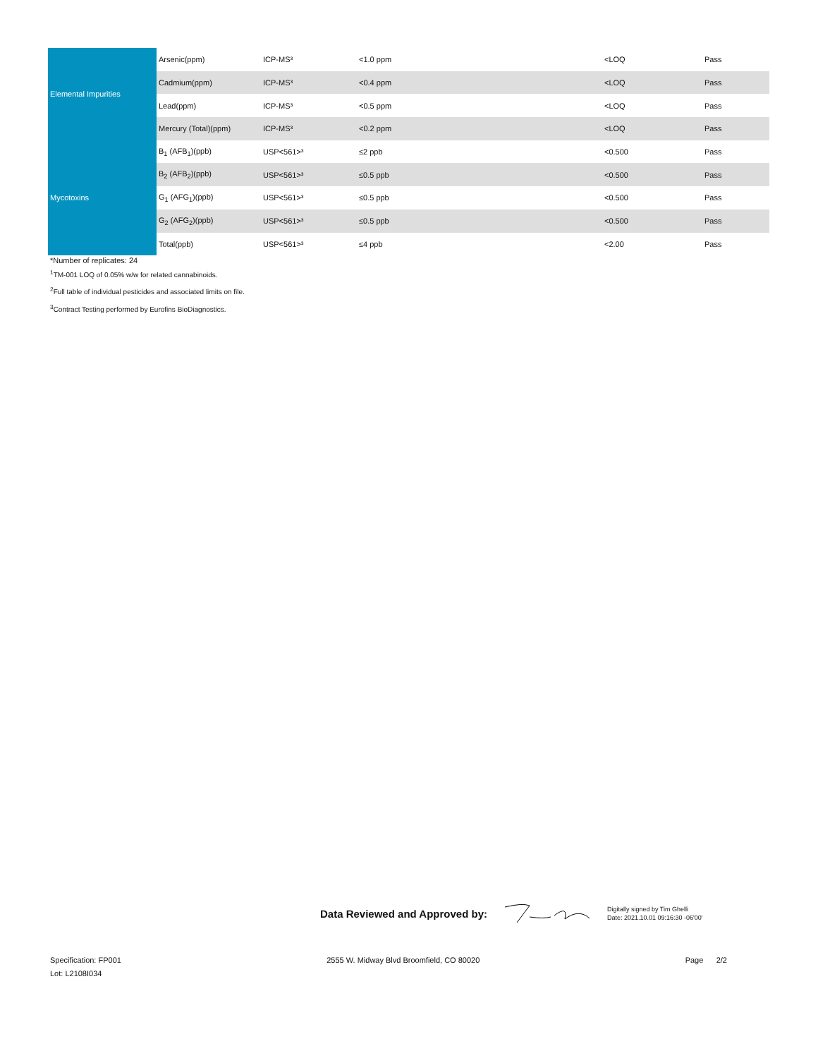| Elemental Impurities | Arsenic(ppm) | ICP-MS³ | <1.0 ppm | <LOQ | Pass |
| | Cadmium(ppm) | ICP-MS³ | <0.4 ppm | <LOQ | Pass |
| | Lead(ppm) | ICP-MS³ | <0.5 ppm | <LOQ | Pass |
| | Mercury (Total)(ppm) | ICP-MS³ | <0.2 ppm | <LOQ | Pass |
| Mycotoxins | B<sub>1</sub> (AFB<sub>1</sub>)(ppb) | USP<561>³ | ≤2 ppb | <0.500 | Pass |
| | B<sub>2</sub> (AFB<sub>2</sub>)(ppb) | USP<561>³ | ≤0.5 ppb | <0.500 | Pass |
| | G<sub>1</sub> (AFG<sub>1</sub>)(ppb) | USP<561>³ | ≤0.5 ppb | <0.500 | Pass |
| | G<sub>2</sub> (AFG<sub>2</sub>)(ppb) | USP<561>³ | ≤0.5 ppb | <0.500 | Pass |
| | Total(ppb) | USP<561>³ | ≤4 ppb | <2.00 | Pass |
*Number of replicates: 24
<sup>1</sup> TM-001 LOQ of 0.05% w/w for related cannabinoids.
<sup>2</sup> Full table of individual pesticides and associated limits on file.
<sup>3</sup> Contract Testing performed by Eurofins BioDiagnostics.
Data Reviewed and Approved by:
Digitally signed by Tim Ghelli
Date: 2021.10.01 09:16:30 -06'00'
Specification: FP001
Lot: L2108I034
2555 W. Midway Blvd Broomfield, CO 80020
Page 2/2